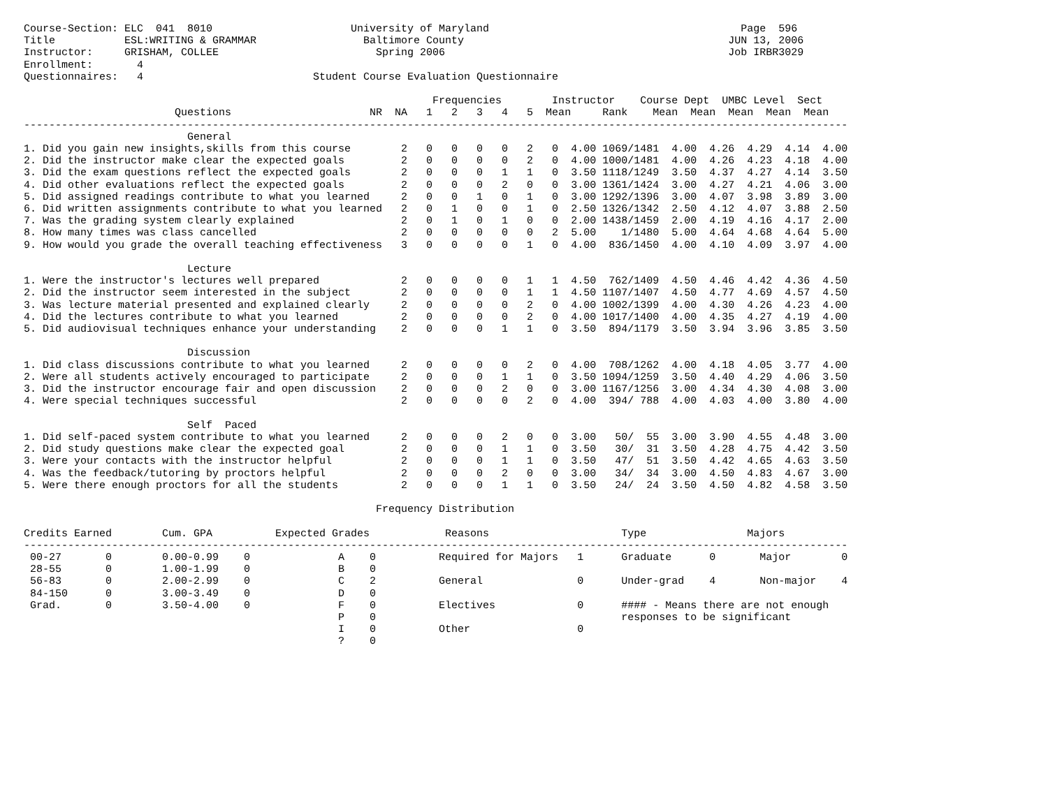Course-Section: ELC  041  8010                      University of Maryland                                        Page  596
Title           ESL:WRITING & GRAMMAR                 Baltimore County                                          JUN 13, 2006
Instructor:     GRISHAM, COLLEE                         Spring 2006                                             Job IRBR3029
Enrollment:       4
Questionnaires:   4                           Student Course Evaluation Questionnaire

                                                                 Frequencies        Instructor    Course Dept  UMBC Level  Sect
                        Questions                      NR  NA   1   2   3   4   5  Mean     Rank    Mean  Mean  Mean  Mean  Mean
-----------------------------------------------------------------------------------------------------------------------------------
                          General
1. Did you gain new insights,skills from this course        2   0   0   0   0   2   0  4.00 1069/1481  4.00  4.26  4.29  4.14  4.00
2. Did the instructor make clear the expected goals         2   0   0   0   0   2   0  4.00 1000/1481  4.00  4.26  4.23  4.18  4.00
3. Did the exam questions reflect the expected goals        2   0   0   0   1   1   0  3.50 1118/1249  3.50  4.37  4.27  4.14  3.50
4. Did other evaluations reflect the expected goals         2   0   0   0   2   0   0  3.00 1361/1424  3.00  4.27  4.21  4.06  3.00
5. Did assigned readings contribute to what you learned     2   0   0   1   0   1   0  3.00 1292/1396  3.00  4.07  3.98  3.89  3.00
6. Did written assignments contribute to what you learned   2   0   1   0   0   1   0  2.50 1326/1342  2.50  4.12  4.07  3.88  2.50
7. Was the grading system clearly explained                 2   0   1   0   1   0   0  2.00 1438/1459  2.00  4.19  4.16  4.17  2.00
8. How many times was class cancelled                       2   0   0   0   0   0   2  5.00    1/1480  5.00  4.64  4.68  4.64  5.00
9. How would you grade the overall teaching effectiveness   3   0   0   0   0   1   0  4.00  836/1450  4.00  4.10  4.09  3.97  4.00

                          Lecture
1. Were the instructor's lectures well prepared             2   0   0   0   0   1   1  4.50  762/1409  4.50  4.46  4.42  4.36  4.50
2. Did the instructor seem interested in the subject        2   0   0   0   0   1   1  4.50 1107/1407  4.50  4.77  4.69  4.57  4.50
3. Was lecture material presented and explained clearly     2   0   0   0   0   2   0  4.00 1002/1399  4.00  4.30  4.26  4.23  4.00
4. Did the lectures contribute to what you learned          2   0   0   0   0   2   0  4.00 1017/1400  4.00  4.35  4.27  4.19  4.00
5. Did audiovisual techniques enhance your understanding    2   0   0   0   1   1   0  3.50  894/1179  3.50  3.94  3.96  3.85  3.50

                          Discussion
1. Did class discussions contribute to what you learned     2   0   0   0   0   2   0  4.00  708/1262  4.00  4.18  4.05  3.77  4.00
2. Were all students actively encouraged to participate     2   0   0   0   1   1   0  3.50 1094/1259  3.50  4.40  4.29  4.06  3.50
3. Did the instructor encourage fair and open discussion    2   0   0   0   2   0   0  3.00 1167/1256  3.00  4.34  4.30  4.08  3.00
4. Were special techniques successful                       2   0   0   0   0   2   0  4.00  394/ 788  4.00  4.03  4.00  3.80  4.00

                          Self  Paced
1. Did self-paced system contribute to what you learned     2   0   0   0   2   0   0  3.00   50/  55  3.00  3.90  4.55  4.48  3.00
2. Did study questions make clear the expected goal         2   0   0   0   1   1   0  3.50   30/  31  3.50  4.28  4.75  4.42  3.50
3. Were your contacts with the instructor helpful           2   0   0   0   1   1   0  3.50   47/  51  3.50  4.42  4.65  4.63  3.50
4. Was the feedback/tutoring by proctors helpful            2   0   0   0   2   0   0  3.00   34/  34  3.00  4.50  4.83  4.67  3.00
5. Were there enough proctors for all the students          2   0   0   0   1   1   0  3.50   24/  24  3.50  4.50  4.82  4.58  3.50

                                                        Frequency Distribution

Credits Earned        Cum. GPA          Expected Grades            Reasons                     Type                Majors
-----------------------------------------------------------------------------------------------------------------------------------
 00-27       0        0.00-0.99    0              A    0          Required for Majors   1      Graduate      0       Major        0
 28-55       0        1.00-1.99    0              B    0
 56-83       0        2.00-2.99    0              C    2          General               0      Under-grad    4       Non-major    4
 84-150      0        3.00-3.49    0              D    0
 Grad.       0        3.50-4.00    0              F    0          Electives             0      #### - Means there are not enough
                                                  P    0                                       responses to be significant
                                                  I    0          Other                 0
                                                  ?    0